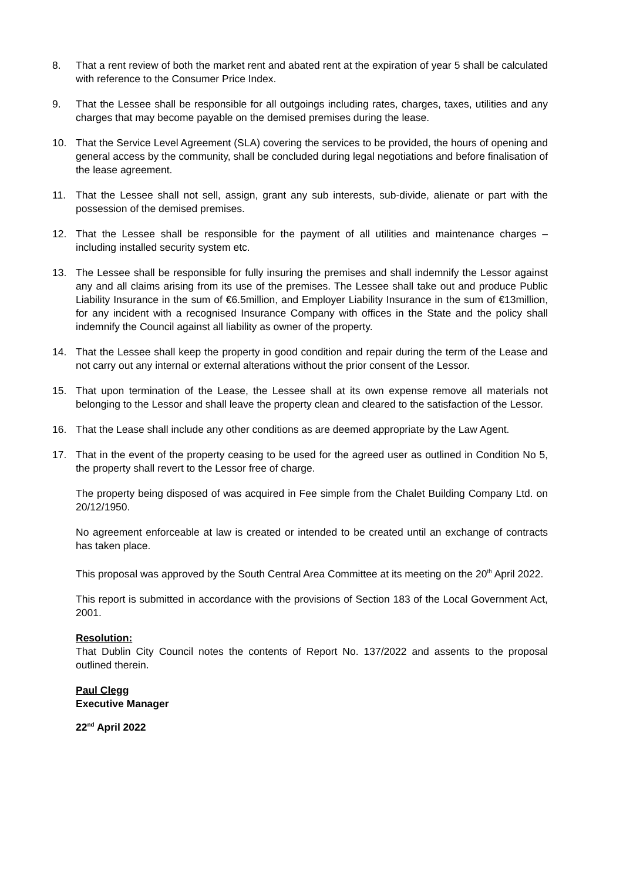8. That a rent review of both the market rent and abated rent at the expiration of year 5 shall be calculated with reference to the Consumer Price Index.
9. That the Lessee shall be responsible for all outgoings including rates, charges, taxes, utilities and any charges that may become payable on the demised premises during the lease.
10. That the Service Level Agreement (SLA) covering the services to be provided, the hours of opening and general access by the community, shall be concluded during legal negotiations and before finalisation of the lease agreement.
11. That the Lessee shall not sell, assign, grant any sub interests, sub-divide, alienate or part with the possession of the demised premises.
12. That the Lessee shall be responsible for the payment of all utilities and maintenance charges – including installed security system etc.
13. The Lessee shall be responsible for fully insuring the premises and shall indemnify the Lessor against any and all claims arising from its use of the premises. The Lessee shall take out and produce Public Liability Insurance in the sum of €6.5million, and Employer Liability Insurance in the sum of €13million, for any incident with a recognised Insurance Company with offices in the State and the policy shall indemnify the Council against all liability as owner of the property.
14. That the Lessee shall keep the property in good condition and repair during the term of the Lease and not carry out any internal or external alterations without the prior consent of the Lessor.
15. That upon termination of the Lease, the Lessee shall at its own expense remove all materials not belonging to the Lessor and shall leave the property clean and cleared to the satisfaction of the Lessor.
16. That the Lease shall include any other conditions as are deemed appropriate by the Law Agent.
17. That in the event of the property ceasing to be used for the agreed user as outlined in Condition No 5, the property shall revert to the Lessor free of charge.
The property being disposed of was acquired in Fee simple from the Chalet Building Company Ltd. on 20/12/1950.
No agreement enforceable at law is created or intended to be created until an exchange of contracts has taken place.
This proposal was approved by the South Central Area Committee at its meeting on the 20<sup>th</sup> April 2022.
This report is submitted in accordance with the provisions of Section 183 of the Local Government Act, 2001.
Resolution:
That Dublin City Council notes the contents of Report No. 137/2022 and assents to the proposal outlined therein.
Paul Clegg
Executive Manager
22<sup>nd</sup> April 2022